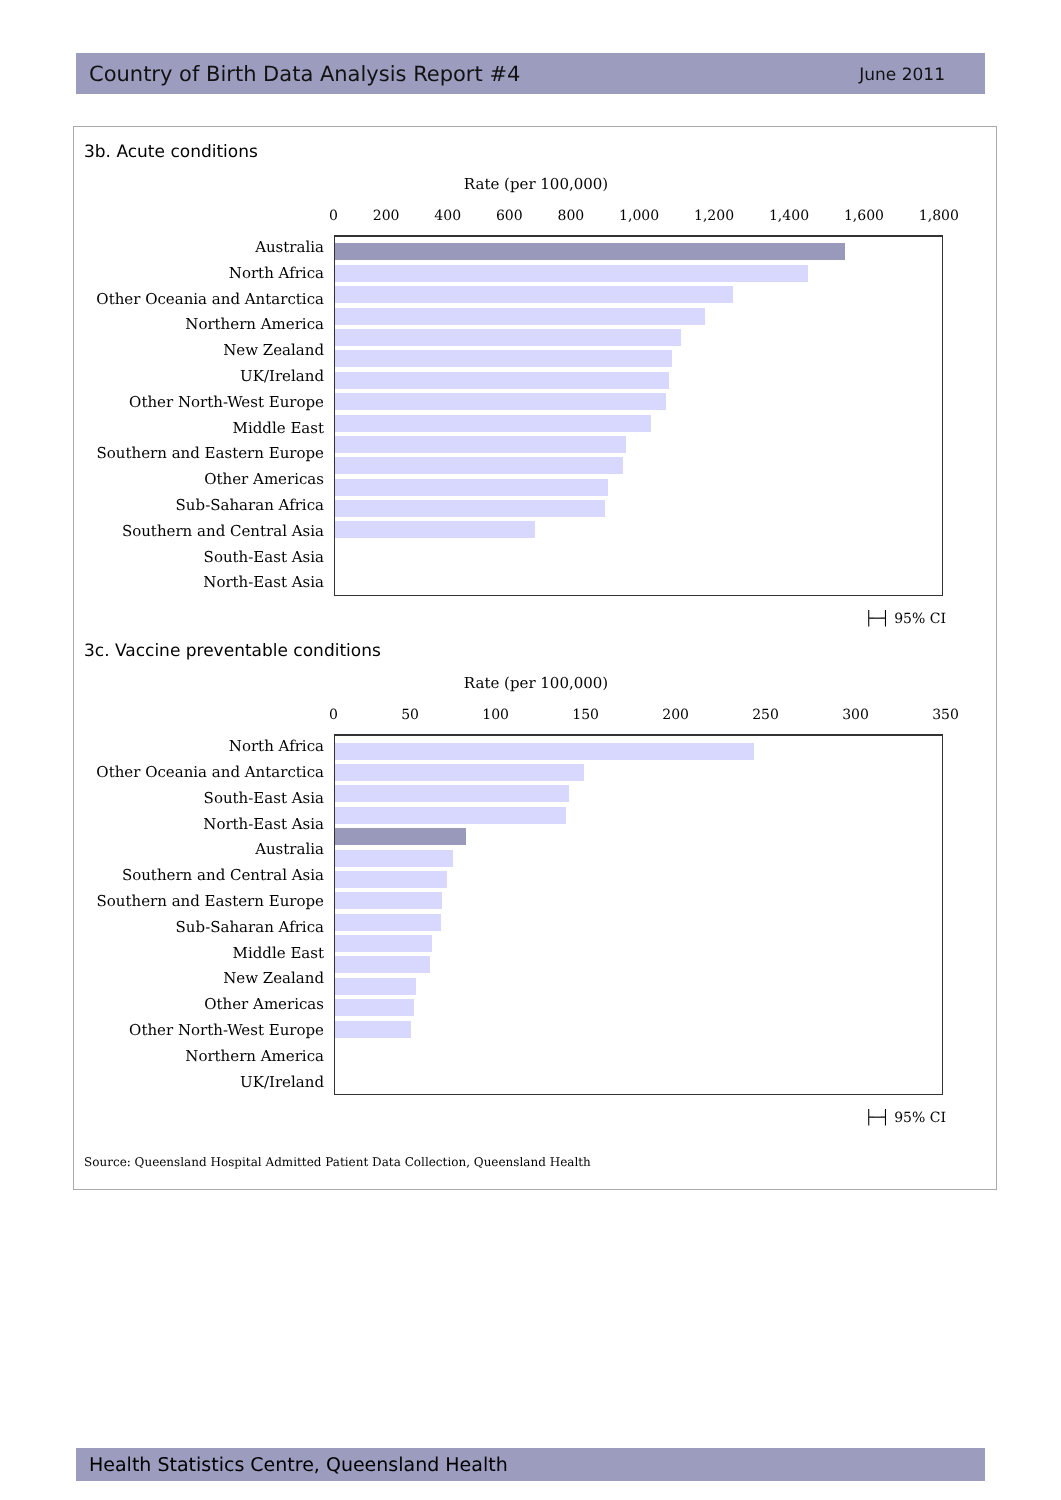Country of Birth Data Analysis Report #4 June 2011
3b. Acute conditions
Rate (per 100,000)
0 200 400 600 800 1,000 1,200 1,400 1,600 1,800
Australia
North Africa
Other Oceania and Antarctica
Northern America
New Zealand
UK/Ireland
Other North-West Europe
Middle East
Southern and Eastern Europe
Other Americas
Sub-Saharan Africa
Southern and Central Asia
South-East Asia
North-East Asia
├─┤ 95% CI
3c. Vaccine preventable conditions
Rate (per 100,000)
0 50 100 150 200 250 300 350
North Africa
Other Oceania and Antarctica
South-East Asia
North-East Asia
Australia
Southern and Central Asia
Southern and Eastern Europe
Sub-Saharan Africa
Middle East
New Zealand
Other Americas
Other North-West Europe
Northern America
UK/Ireland
├─┤ 95% CI
Source: Queensland Hospital Admitted Patient Data Collection, Queensland Health
Health Statistics Centre, Queensland Health